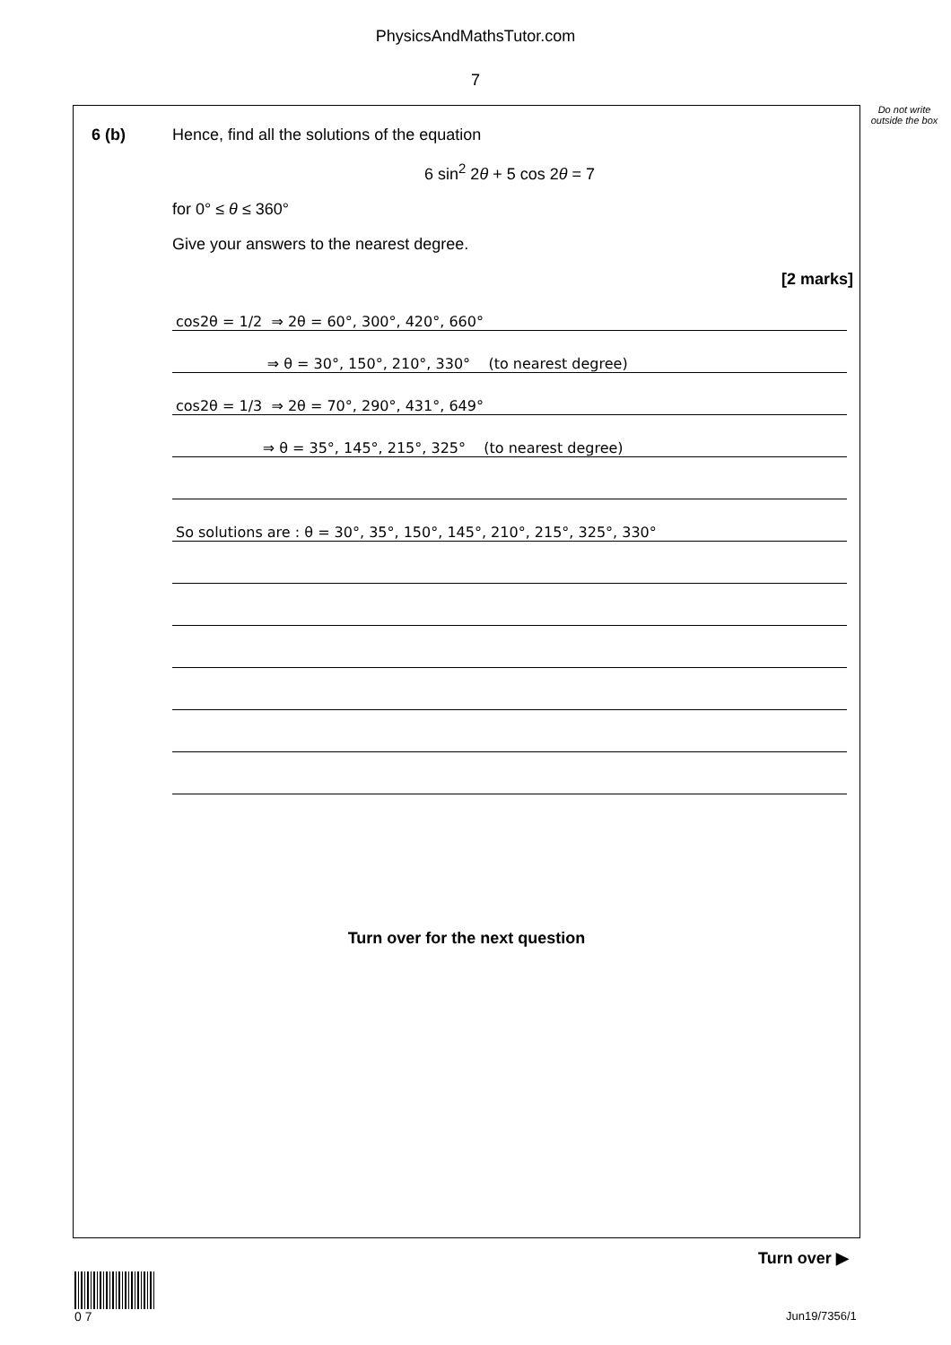PhysicsAndMathsTutor.com
7
Do not write outside the box
6 (b) Hence, find all the solutions of the equation
6 sin<sup>2</sup> 2θ + 5 cos 2θ = 7
for 0° ≤ θ ≤ 360°
Give your answers to the nearest degree.
[2 marks]
cos2θ = 1/2 ⇒ 2θ = 60°, 300°, 420°, 660°
⇒ θ = 30°, 150°, 210°, 330° (to nearest degree)
cos2θ = 1/3 ⇒ 2θ = 70°, 290°, 431°, 649°
⇒ θ = 35°, 145°, 215°, 325° (to nearest degree)
So solutions are : θ = 30°, 35°, 150°, 145°, 210°, 215°, 325°, 330°
Turn over for the next question
Turn over ▶
0 7
Jun19/7356/1